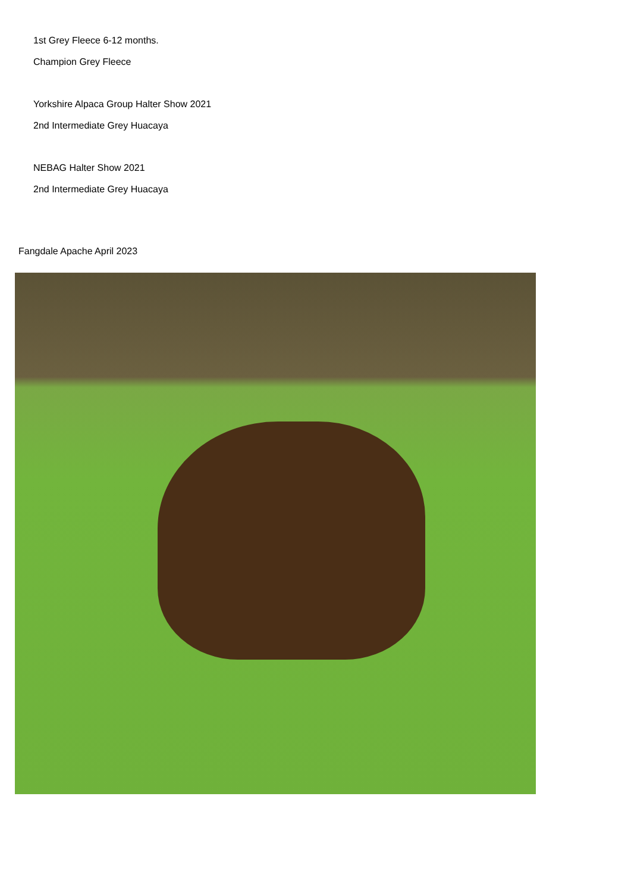1st Grey Fleece 6-12 months.
Champion Grey Fleece
Yorkshire Alpaca Group Halter Show 2021
2nd Intermediate Grey Huacaya
NEBAG Halter Show 2021
2nd Intermediate Grey Huacaya
Fangdale Apache April 2023